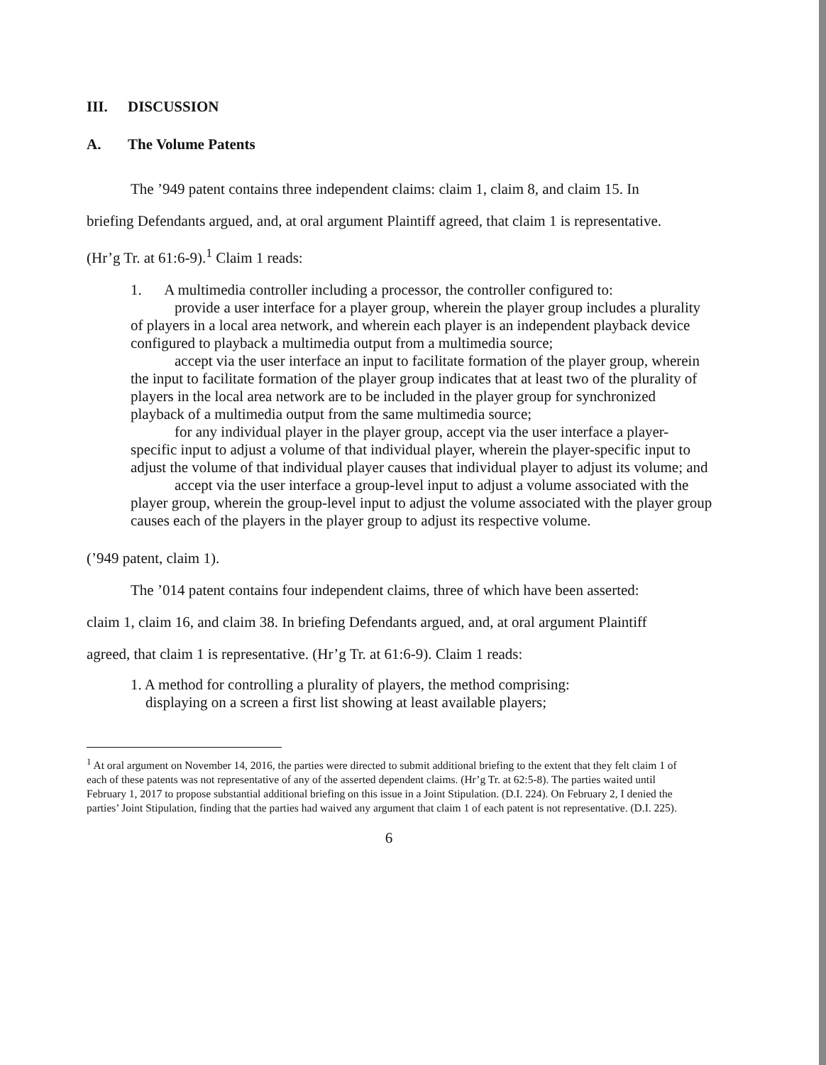III. DISCUSSION
A. The Volume Patents
The ’949 patent contains three independent claims: claim 1, claim 8, and claim 15. In
briefing Defendants argued, and, at oral argument Plaintiff agreed, that claim 1 is representative.
(Hr’g Tr. at 61:6-9).<sup>1</sup> Claim 1 reads:
1. A multimedia controller including a processor, the controller configured to:
provide a user interface for a player group, wherein the player group includes a plurality of players in a local area network, and wherein each player is an independent playback device configured to playback a multimedia output from a multimedia source;
accept via the user interface an input to facilitate formation of the player group, wherein the input to facilitate formation of the player group indicates that at least two of the plurality of players in the local area network are to be included in the player group for synchronized playback of a multimedia output from the same multimedia source;
for any individual player in the player group, accept via the user interface a player-specific input to adjust a volume of that individual player, wherein the player-specific input to adjust the volume of that individual player causes that individual player to adjust its volume; and
accept via the user interface a group-level input to adjust a volume associated with the player group, wherein the group-level input to adjust the volume associated with the player group causes each of the players in the player group to adjust its respective volume.
(’949 patent, claim 1).
The ’014 patent contains four independent claims, three of which have been asserted:
claim 1, claim 16, and claim 38. In briefing Defendants argued, and, at oral argument Plaintiff
agreed, that claim 1 is representative. (Hr’g Tr. at 61:6-9). Claim 1 reads:
1. A method for controlling a plurality of players, the method comprising:
displaying on a screen a first list showing at least available players;
<sup>1</sup> At oral argument on November 14, 2016, the parties were directed to submit additional briefing to the extent that they felt claim 1 of each of these patents was not representative of any of the asserted dependent claims. (Hr’g Tr. at 62:5-8). The parties waited until February 1, 2017 to propose substantial additional briefing on this issue in a Joint Stipulation. (D.I. 224). On February 2, I denied the parties’ Joint Stipulation, finding that the parties had waived any argument that claim 1 of each patent is not representative. (D.I. 225).
6